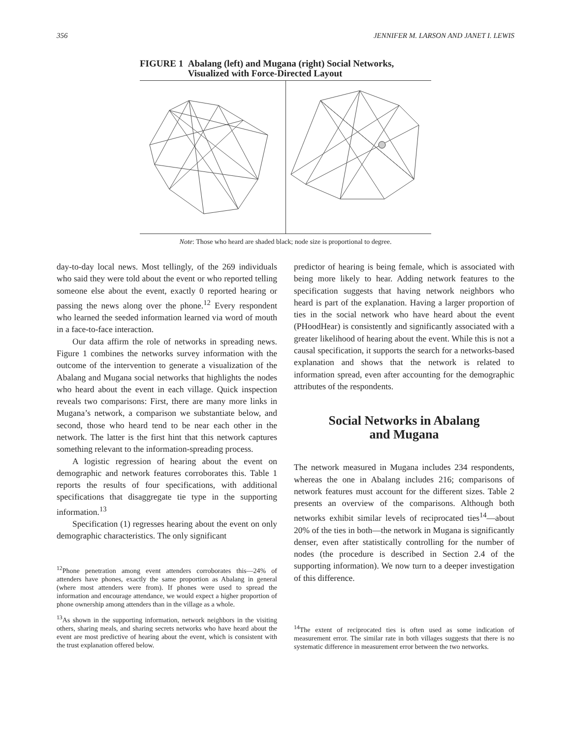356 JENNIFER M. LARSON AND JANET I. LEWIS
FIGURE 1 Abalang (left) and Mugana (right) Social Networks,
Visualized with Force-Directed Layout
Note: Those who heard are shaded black; node size is proportional to degree.
day-to-day local news. Most tellingly, of the 269 individuals who said they were told about the event or who reported telling someone else about the event, exactly 0 reported hearing or passing the news along over the phone.<sup>12</sup> Every respondent who learned the seeded information learned via word of mouth in a face-to-face interaction.
Our data affirm the role of networks in spreading news. Figure 1 combines the networks survey information with the outcome of the intervention to generate a visualization of the Abalang and Mugana social networks that highlights the nodes who heard about the event in each village. Quick inspection reveals two comparisons: First, there are many more links in Mugana’s network, a comparison we substantiate below, and second, those who heard tend to be near each other in the network. The latter is the first hint that this network captures something relevant to the information-spreading process.
A logistic regression of hearing about the event on demographic and network features corroborates this. Table 1 reports the results of four specifications, with additional specifications that disaggregate tie type in the supporting information.<sup>13</sup>
Specification (1) regresses hearing about the event on only demographic characteristics. The only significant
<sup>12</sup> Phone penetration among event attenders corroborates this—24% of attenders have phones, exactly the same proportion as Abalang in general (where most attenders were from). If phones were used to spread the information and encourage attendance, we would expect a higher proportion of phone ownership among attenders than in the village as a whole.
<sup>13</sup> As shown in the supporting information, network neighbors in the visiting others, sharing meals, and sharing secrets networks who have heard about the event are most predictive of hearing about the event, which is consistent with the trust explanation offered below.
predictor of hearing is being female, which is associated with being more likely to hear. Adding network features to the specification suggests that having network neighbors who heard is part of the explanation. Having a larger proportion of ties in the social network who have heard about the event (PHoodHear) is consistently and significantly associated with a greater likelihood of hearing about the event. While this is not a causal specification, it supports the search for a networks-based explanation and shows that the network is related to information spread, even after accounting for the demographic attributes of the respondents.
Social Networks in Abalang
and Mugana
The network measured in Mugana includes 234 respondents, whereas the one in Abalang includes 216; comparisons of network features must account for the different sizes. Table 2 presents an overview of the comparisons. Although both networks exhibit similar levels of reciprocated ties<sup>14</sup>—about 20% of the ties in both—the network in Mugana is significantly denser, even after statistically controlling for the number of nodes (the procedure is described in Section 2.4 of the supporting information). We now turn to a deeper investigation of this difference.
<sup>14</sup> The extent of reciprocated ties is often used as some indication of measurement error. The similar rate in both villages suggests that there is no systematic difference in measurement error between the two networks.